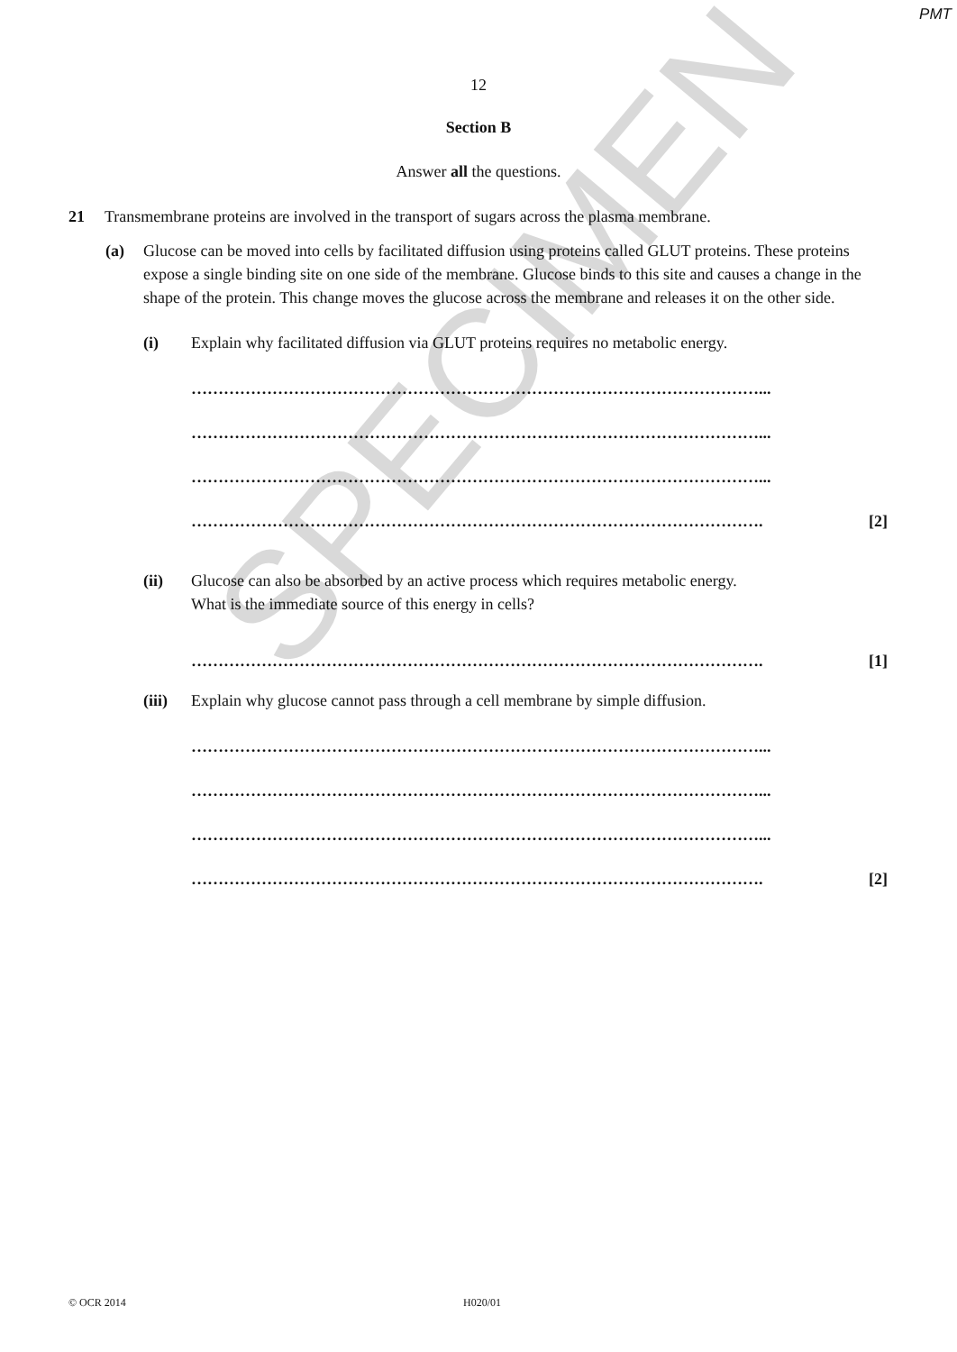PMT
12
Section B
Answer all the questions.
21 Transmembrane proteins are involved in the transport of sugars across the plasma membrane.
(a) Glucose can be moved into cells by facilitated diffusion using proteins called GLUT proteins. These proteins expose a single binding site on one side of the membrane. Glucose binds to this site and causes a change in the shape of the protein. This change moves the glucose across the membrane and releases it on the other side.
(i) Explain why facilitated diffusion via GLUT proteins requires no metabolic energy.
……………………………………………………………………………………………...
……………………………………………………………………………………………...
……………………………………………………………………………………………...
……………………………………………………………………………………………. [2]
(ii) Glucose can also be absorbed by an active process which requires metabolic energy.
What is the immediate source of this energy in cells?
……………………………………………………………………………………………. [1]
(iii) Explain why glucose cannot pass through a cell membrane by simple diffusion.
……………………………………………………………………………………………...
……………………………………………………………………………………………...
……………………………………………………………………………………………...
……………………………………………………………………………………………. [2]
© OCR 2014 H020/01
SPECIMEN